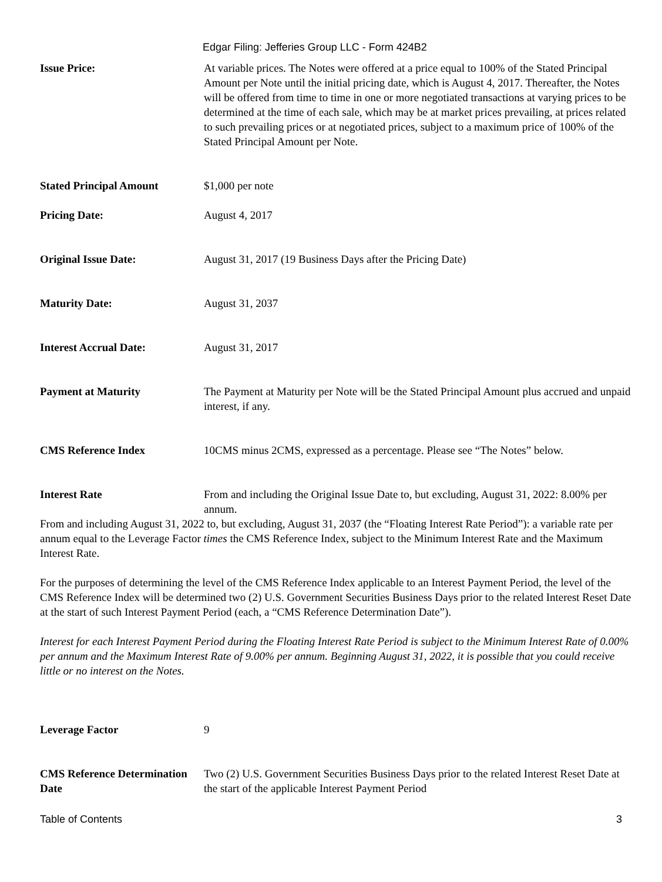Edgar Filing: Jefferies Group LLC - Form 424B2
| Issue Price: | At variable prices. The Notes were offered at a price equal to 100% of the Stated Principal Amount per Note until the initial pricing date, which is August 4, 2017. Thereafter, the Notes will be offered from time to time in one or more negotiated transactions at varying prices to be determined at the time of each sale, which may be at market prices prevailing, at prices related to such prevailing prices or at negotiated prices, subject to a maximum price of 100% of the Stated Principal Amount per Note. |
| Stated Principal Amount | $1,000 per note |
| Pricing Date: | August 4, 2017 |
| Original Issue Date: | August 31, 2017 (19 Business Days after the Pricing Date) |
| Maturity Date: | August 31, 2037 |
| Interest Accrual Date: | August 31, 2017 |
| Payment at Maturity | The Payment at Maturity per Note will be the Stated Principal Amount plus accrued and unpaid interest, if any. |
| CMS Reference Index | 10CMS minus 2CMS, expressed as a percentage. Please see “The Notes” below. |
| Interest Rate | From and including the Original Issue Date to, but excluding, August 31, 2022: 8.00% per annum. |
From and including August 31, 2022 to, but excluding, August 31, 2037 (the “Floating Interest Rate Period”): a variable rate per annum equal to the Leverage Factor times the CMS Reference Index, subject to the Minimum Interest Rate and the Maximum Interest Rate.
For the purposes of determining the level of the CMS Reference Index applicable to an Interest Payment Period, the level of the CMS Reference Index will be determined two (2) U.S. Government Securities Business Days prior to the related Interest Reset Date at the start of such Interest Payment Period (each, a “CMS Reference Determination Date”).
Interest for each Interest Payment Period during the Floating Interest Rate Period is subject to the Minimum Interest Rate of 0.00% per annum and the Maximum Interest Rate of 9.00% per annum. Beginning August 31, 2022, it is possible that you could receive little or no interest on the Notes.
| Leverage Factor | 9 |
| CMS Reference Determination Date | Two (2) U.S. Government Securities Business Days prior to the related Interest Reset Date at the start of the applicable Interest Payment Period |
Table of Contents 3